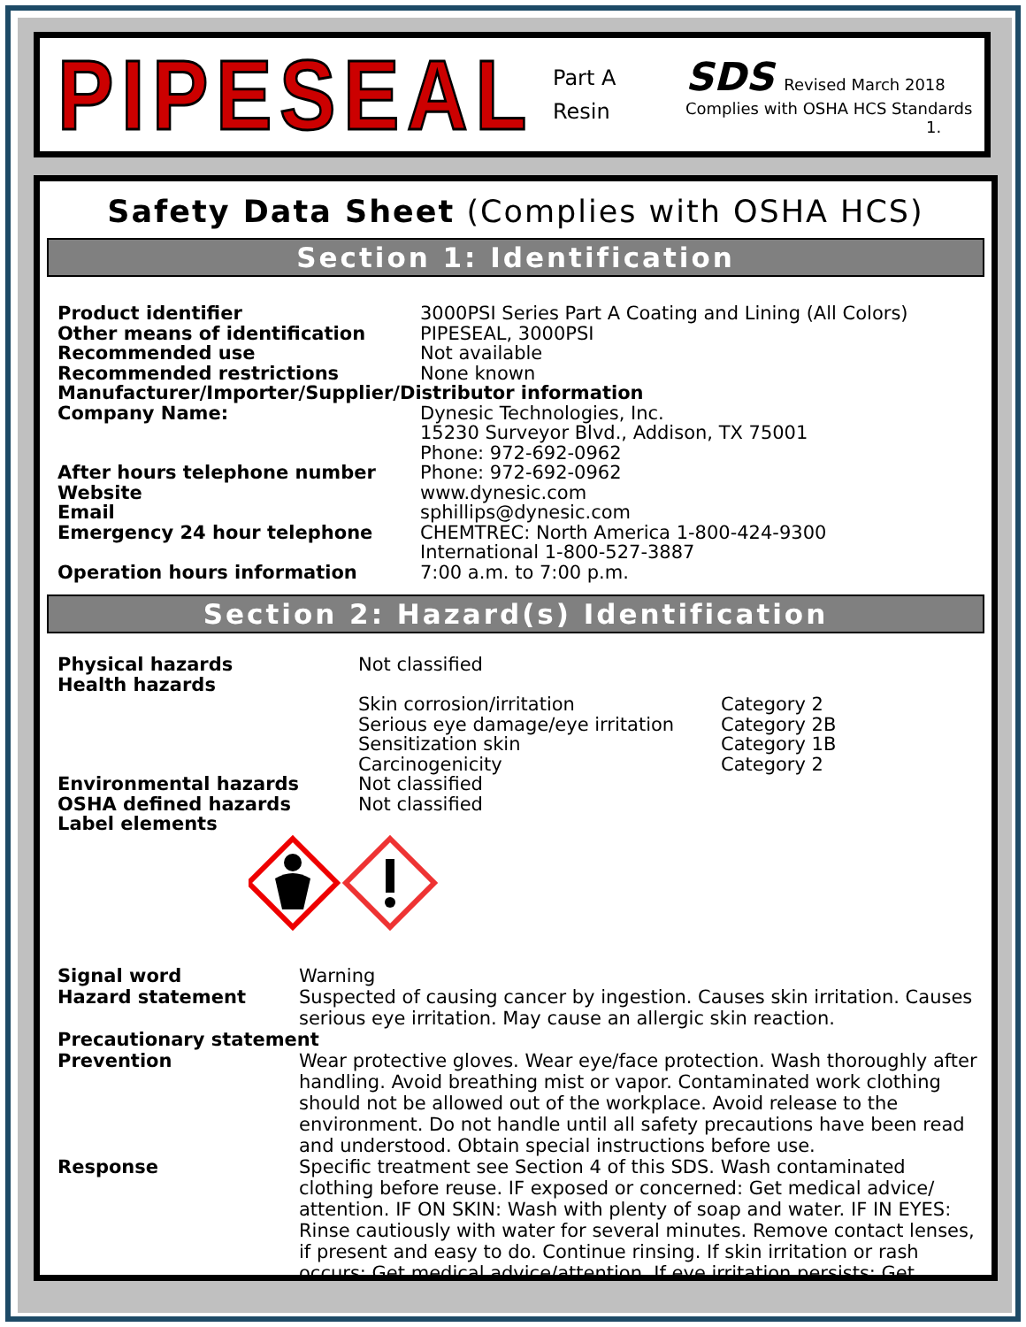PIPESEAL
Part A
Resin
SDS Revised March 2018
Complies with OSHA HCS Standards
1.
Safety Data Sheet (Complies with OSHA HCS)
Section 1: Identification
| Product identifier | 3000PSI Series Part A Coating and Lining (All Colors) |
| Other means of identification | PIPESEAL, 3000PSI |
| Recommended use | Not available |
| Recommended restrictions | None known |
| Manufacturer/Importer/Supplier/Distributor information | |
| Company Name: | Dynesic Technologies, Inc. 15230 Surveyor Blvd., Addison, TX 75001 Phone: 972-692-0962 |
| After hours telephone number | Phone: 972-692-0962 |
| Website | www.dynesic.com |
| Email | sphillips@dynesic.com |
| Emergency 24 hour telephone | CHEMTREC: North America 1-800-424-9300 International 1-800-527-3887 |
| Operation hours information | 7:00 a.m. to 7:00 p.m. |
Section 2: Hazard(s) Identification
| Physical hazards | Not classified | |
| Health hazards | | |
| | Skin corrosion/irritation | Category 2 |
| | Serious eye damage/eye irritation | Category 2B |
| | Sensitization skin | Category 1B |
| | Carcinogenicity | Category 2 |
| Environmental hazards | Not classified | |
| OSHA defined hazards | Not classified | |
| Label elements | | |
| Signal word | Warning |
| Hazard statement | Suspected of causing cancer by ingestion. Causes skin irritation. Causes serious eye irritation. May cause an allergic skin reaction. |
| Precautionary statement | |
| Prevention | Wear protective gloves. Wear eye/face protection. Wash thoroughly after handling. Avoid breathing mist or vapor. Contaminated work clothing should not be allowed out of the workplace. Avoid release to the environment. Do not handle until all safety precautions have been read and understood. Obtain special instructions before use. |
| Response | Specific treatment see Section 4 of this SDS. Wash contaminated clothing before reuse. IF exposed or concerned: Get medical advice/ attention. IF ON SKIN: Wash with plenty of soap and water. IF IN EYES: Rinse cautiously with water for several minutes. Remove contact lenses, if present and easy to do. Continue rinsing. If skin irritation or rash occurs: Get medical advice/attention. If eye irritation persists: Get |